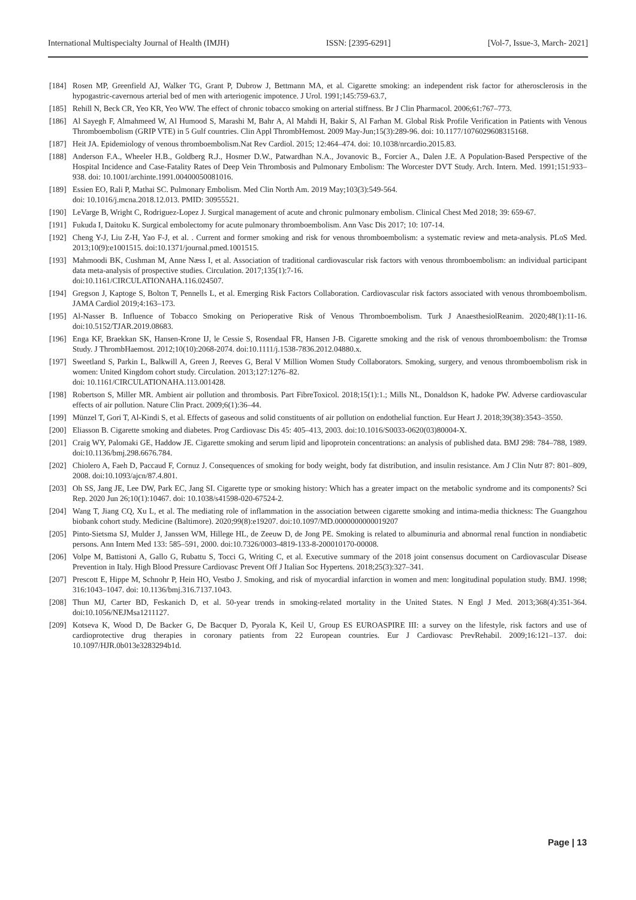International Multispecialty Journal of Health (IMJH) ISSN: [2395-6291] [Vol-7, Issue-3, March- 2021]
[184] Rosen MP, Greenfield AJ, Walker TG, Grant P, Dubrow J, Bettmann MA, et al. Cigarette smoking: an independent risk factor for atherosclerosis in the hypogastric-cavernous arterial bed of men with arteriogenic impotence. J Urol. 1991;145:759-63.7,
[185] Rehill N, Beck CR, Yeo KR, Yeo WW. The effect of chronic tobacco smoking on arterial stiffness. Br J Clin Pharmacol. 2006;61:767–773.
[186] Al Sayegh F, Almahmeed W, Al Humood S, Marashi M, Bahr A, Al Mahdi H, Bakir S, Al Farhan M. Global Risk Profile Verification in Patients with Venous Thromboembolism (GRIP VTE) in 5 Gulf countries. Clin Appl ThrombHemost. 2009 May-Jun;15(3):289-96. doi: 10.1177/1076029608315168.
[187] Heit JA. Epidemiology of venous thromboembolism.Nat Rev Cardiol. 2015; 12:464–474. doi: 10.1038/nrcardio.2015.83.
[188] Anderson F.A., Wheeler H.B., Goldberg R.J., Hosmer D.W., Patwardhan N.A., Jovanovic B., Forcier A., Dalen J.E. A Population-Based Perspective of the Hospital Incidence and Case-Fatality Rates of Deep Vein Thrombosis and Pulmonary Embolism: The Worcester DVT Study. Arch. Intern. Med. 1991;151:933–938. doi: 10.1001/archinte.1991.00400050081016.
[189] Essien EO, Rali P, Mathai SC. Pulmonary Embolism. Med Clin North Am. 2019 May;103(3):549-564.
doi: 10.1016/j.mcna.2018.12.013. PMID: 30955521.
[190] LeVarge B, Wright C, Rodriguez-Lopez J. Surgical management of acute and chronic pulmonary embolism. Clinical Chest Med 2018; 39: 659-67.
[191] Fukuda I, Daitoku K. Surgical embolectomy for acute pulmonary thromboembolism. Ann Vasc Dis 2017; 10: 107-14.
[192] Cheng Y-J, Liu Z-H, Yao F-J, et al. . Current and former smoking and risk for venous thromboembolism: a systematic review and meta-analysis. PLoS Med. 2013;10(9):e1001515. doi:10.1371/journal.pmed.1001515.
[193] Mahmoodi BK, Cushman M, Anne Næss I, et al. Association of traditional cardiovascular risk factors with venous thromboembolism: an individual participant data meta-analysis of prospective studies. Circulation. 2017;135(1):7-16.
doi:10.1161/CIRCULATIONAHA.116.024507.
[194] Gregson J, Kaptoge S, Bolton T, Pennells L, et al. Emerging Risk Factors Collaboration. Cardiovascular risk factors associated with venous thromboembolism. JAMA Cardiol 2019;4:163–173.
[195] Al-Nasser B. Influence of Tobacco Smoking on Perioperative Risk of Venous Thromboembolism. Turk J AnaesthesiolReanim. 2020;48(1):11-16. doi:10.5152/TJAR.2019.08683.
[196] Enga KF, Braekkan SK, Hansen-Krone IJ, le Cessie S, Rosendaal FR, Hansen J-B. Cigarette smoking and the risk of venous thromboembolism: the Tromsø Study. J ThrombHaemost. 2012;10(10):2068-2074. doi:10.1111/j.1538-7836.2012.04880.x.
[197] Sweetland S, Parkin L, Balkwill A, Green J, Reeves G, Beral V Million Women Study Collaborators. Smoking, surgery, and venous thromboembolism risk in women: United Kingdom cohort study. Circulation. 2013;127:1276–82.
doi: 10.1161/CIRCULATIONAHA.113.001428.
[198] Robertson S, Miller MR. Ambient air pollution and thrombosis. Part FibreToxicol. 2018;15(1):1.; Mills NL, Donaldson K, hadoke PW. Adverse cardiovascular effects of air pollution. Nature Clin Pract. 2009;6(1):36–44.
[199] Münzel T, Gori T, Al-Kindi S, et al. Effects of gaseous and solid constituents of air pollution on endothelial function. Eur Heart J. 2018;39(38):3543–3550.
[200] Eliasson B. Cigarette smoking and diabetes. Prog Cardiovasc Dis 45: 405–413, 2003. doi:10.1016/S0033-0620(03)80004-X.
[201] Craig WY, Palomaki GE, Haddow JE. Cigarette smoking and serum lipid and lipoprotein concentrations: an analysis of published data. BMJ 298: 784–788, 1989. doi:10.1136/bmj.298.6676.784.
[202] Chiolero A, Faeh D, Paccaud F, Cornuz J. Consequences of smoking for body weight, body fat distribution, and insulin resistance. Am J Clin Nutr 87: 801–809, 2008. doi:10.1093/ajcn/87.4.801.
[203] Oh SS, Jang JE, Lee DW, Park EC, Jang SI. Cigarette type or smoking history: Which has a greater impact on the metabolic syndrome and its components? Sci Rep. 2020 Jun 26;10(1):10467. doi: 10.1038/s41598-020-67524-2.
[204] Wang T, Jiang CQ, Xu L, et al. The mediating role of inflammation in the association between cigarette smoking and intima-media thickness: The Guangzhou biobank cohort study. Medicine (Baltimore). 2020;99(8):e19207. doi:10.1097/MD.0000000000019207
[205] Pinto-Sietsma SJ, Mulder J, Janssen WM, Hillege HL, de Zeeuw D, de Jong PE. Smoking is related to albuminuria and abnormal renal function in nondiabetic persons. Ann Intern Med 133: 585–591, 2000. doi:10.7326/0003-4819-133-8-200010170-00008.
[206] Volpe M, Battistoni A, Gallo G, Rubattu S, Tocci G, Writing C, et al. Executive summary of the 2018 joint consensus document on Cardiovascular Disease Prevention in Italy. High Blood Pressure Cardiovasc Prevent Off J Italian Soc Hypertens. 2018;25(3):327–341.
[207] Prescott E, Hippe M, Schnohr P, Hein HO, Vestbo J. Smoking, and risk of myocardial infarction in women and men: longitudinal population study. BMJ. 1998; 316:1043–1047. doi: 10.1136/bmj.316.7137.1043.
[208] Thun MJ, Carter BD, Feskanich D, et al. 50-year trends in smoking-related mortality in the United States. N Engl J Med. 2013;368(4):351-364. doi:10.1056/NEJMsa1211127.
[209] Kotseva K, Wood D, De Backer G, De Bacquer D, Pyorala K, Keil U, Group ES EUROASPIRE III: a survey on the lifestyle, risk factors and use of cardioprotective drug therapies in coronary patients from 22 European countries. Eur J Cardiovasc PrevRehabil. 2009;16:121–137. doi: 10.1097/HJR.0b013e3283294b1d.
Page | 13